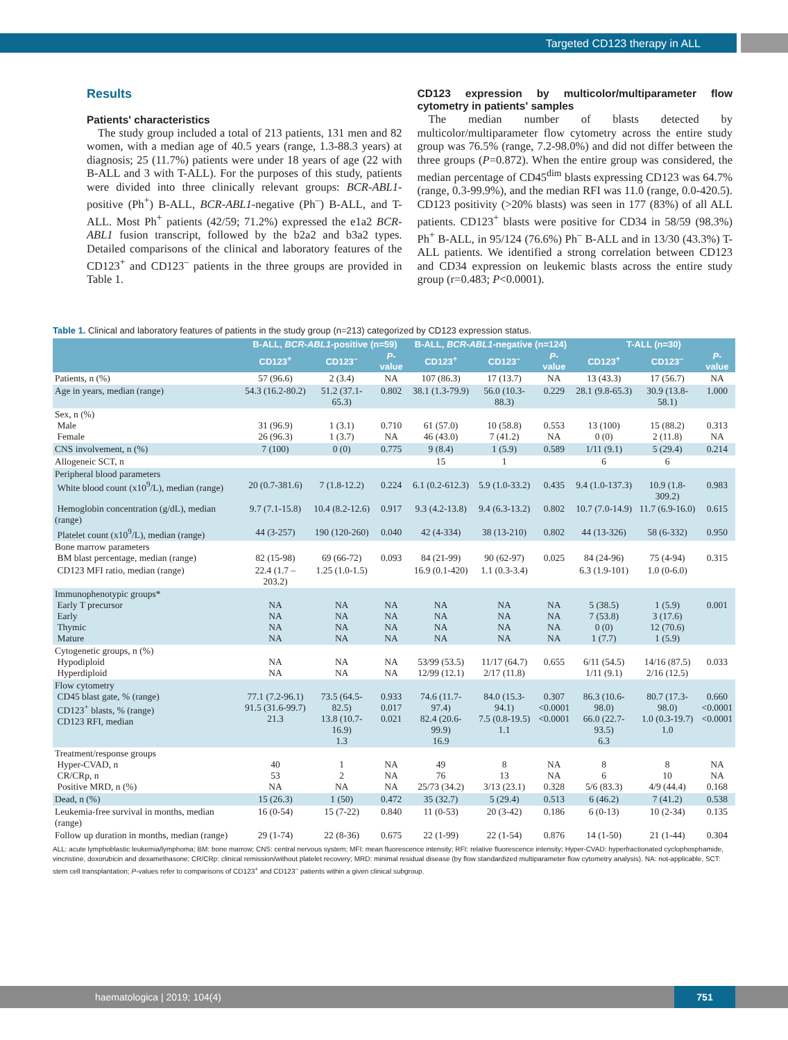Targeted CD123 therapy in ALL
Results
Patients' characteristics
The study group included a total of 213 patients, 131 men and 82 women, with a median age of 40.5 years (range, 1.3-88.3 years) at diagnosis; 25 (11.7%) patients were under 18 years of age (22 with B-ALL and 3 with T-ALL). For the purposes of this study, patients were divided into three clinically relevant groups: BCR-ABL1-positive (Ph<sup>+</sup>) B-ALL, BCR-ABL1-negative (Ph<sup>–</sup>) B-ALL, and T-ALL. Most Ph<sup>+</sup> patients (42/59; 71.2%) expressed the e1a2 BCR-ABL1 fusion transcript, followed by the b2a2 and b3a2 types. Detailed comparisons of the clinical and laboratory features of the CD123<sup>+</sup> and CD123<sup>–</sup> patients in the three groups are provided in Table 1.
CD123 expression by multicolor/multiparameter flow cytometry in patients' samples
The median number of blasts detected by multicolor/multiparameter flow cytometry across the entire study group was 76.5% (range, 7.2-98.0%) and did not differ between the three groups (P=0.872). When the entire group was considered, the median percentage of CD45<sup>dim</sup> blasts expressing CD123 was 64.7% (range, 0.3-99.9%), and the median RFI was 11.0 (range, 0.0-420.5). CD123 positivity (>20% blasts) was seen in 177 (83%) of all ALL patients. CD123<sup>+</sup> blasts were positive for CD34 in 58/59 (98.3%) Ph<sup>+</sup> B-ALL, in 95/124 (76.6%) Ph<sup>–</sup> B-ALL and in 13/30 (43.3%) T-ALL patients. We identified a strong correlation between CD123 and CD34 expression on leukemic blasts across the entire study group (r=0.483; P<0.0001).
Table 1. Clinical and laboratory features of patients in the study group (n=213) categorized by CD123 expression status.
| | B-ALL, BCR-ABL1 -positive (n=59) | | | B-ALL, BCR-ABL1 -negative (n=124) | | | T-ALL (n=30) | | |
| --- | --- | --- | --- | --- | --- | --- | --- | --- | --- |
| | CD123<sup>+</sup> | CD123<sup>–</sup> | P -value | CD123<sup>+</sup> | CD123<sup>–</sup> | P -value | CD123<sup>+</sup> | CD123<sup>–</sup> | P -value |
| Patients, n (%) | 57 (96.6) | 2 (3.4) | NA | 107 (86.3) | 17 (13.7) | NA | 13 (43.3) | 17 (56.7) | NA |
| Age in years, median (range) | 54.3 (16.2-80.2) | 51.2 (37.1-65.3) | 0.802 | 38.1 (1.3-79.9) | 56.0 (10.3-88.3) | 0.229 | 28.1 (9.8-65.3) | 30.9 (13.8-58.1) | 1.000 |
| Sex, n (%) Male Female | 31 (96.9) 26 (96.3) | 1 (3.1) 1 (3.7) | 0.710 NA | 61 (57.0) 46 (43.0) | 10 (58.8) 7 (41.2) | 0.553 NA | 13 (100) 0 (0) | 15 (88.2) 2 (11.8) | 0.313 NA |
| CNS involvement, n (%) | 7 (100) | 0 (0) | 0.775 | 9 (8.4) | 1 (5.9) | 0.589 | 1/11 (9.1) | 5 (29.4) | 0.214 |
| Allogeneic SCT, n | | | | 15 | 1 | | 6 | 6 | |
| Peripheral blood parameters White blood count (x10<sup>9</sup>/L), median (range) | 20 (0.7-381.6) | 7 (1.8-12.2) | 0.224 | 6.1 (0.2-612.3) | 5.9 (1.0-33.2) | 0.435 | 9.4 (1.0-137.3) | 10.9 (1.8-309.2) | 0.983 |
| Hemoglobin concentration (g/dL), median (range) | 9.7 (7.1-15.8) | 10.4 (8.2-12.6) | 0.917 | 9.3 (4.2-13.8) | 9.4 (6.3-13.2) | 0.802 | 10.7 (7.0-14.9) | 11.7 (6.9-16.0) | 0.615 |
| Platelet count (x10<sup>9</sup>/L), median (range) | 44 (3-257) | 190 (120-260) | 0.040 | 42 (4-334) | 38 (13-210) | 0.802 | 44 (13-326) | 58 (6-332) | 0.950 |
| Bone marrow parameters BM blast percentage, median (range) | 82 (15-98) | 69 (66-72) | 0.093 | 84 (21-99) | 90 (62-97) | 0.025 | 84 (24-96) | 75 (4-94) | 0.315 |
| CD123 MFI ratio, median (range) | 22.4 (1.7 – 203.2) | 1.25 (1.0-1.5) | | 16.9 (0.1-420) | 1.1 (0.3-3.4) | | 6.3 (1.9-101) | 1.0 (0-6.0) | |
| Immunophenotypic groups* Early T precursor Early Thymic Mature | NA NA NA NA | NA NA NA NA | NA NA NA NA | NA NA NA NA | NA NA NA NA | NA NA NA NA | 5 (38.5) 7 (53.8) 0 (0) 1 (7.7) | 1 (5.9) 3 (17.6) 12 (70.6) 1 (5.9) | 0.001 |
| Cytogenetic groups, n (%) Hypodiploid Hyperdiploid | NA NA | NA NA | NA NA | 53/99 (53.5) 12/99 (12.1) | 11/17 (64.7) 2/17 (11.8) | 0.655 | 6/11 (54.5) 1/11 (9.1) | 14/16 (87.5) 2/16 (12.5) | 0.033 |
| Flow cytometry CD45 blast gate, % (range) CD123<sup>+</sup> blasts, % (range) CD123 RFI, median | 77.1 (7.2-96.1) 91.5 (31.6-99.7) 21.3 | 73.5 (64.5-82.5) 13.8 (10.7-16.9) 1.3 | 0.933 0.017 0.021 | 74.6 (11.7-97.4) 82.4 (20.6-99.9) 16.9 | 84.0 (15.3-94.1) 7.5 (0.8-19.5) 1.1 | 0.307 <0.0001 <0.0001 | 86.3 (10.6-98.0) 66.0 (22.7-93.5) 6.3 | 80.7 (17.3-98.0) 1.0 (0.3-19.7) 1.0 | 0.660 <0.0001 <0.0001 |
| Treatment/response groups Hyper-CVAD, n CR/CRp, n Positive MRD, n (%) | 40 53 NA | 1 2 NA | NA NA NA | 49 76 25/73 (34.2) | 8 13 3/13 (23.1) | NA NA 0.328 | 8 6 5/6 (83.3) | 8 10 4/9 (44.4) | NA NA 0.168 |
| Dead, n (%) | 15 (26.3) | 1 (50) | 0.472 | 35 (32.7) | 5 (29.4) | 0.513 | 6 (46.2) | 7 (41.2) | 0.538 |
| Leukemia-free survival in months, median (range) | 16 (0-54) | 15 (7-22) | 0.840 | 11 (0-53) | 20 (3-42) | 0.186 | 6 (0-13) | 10 (2-34) | 0.135 |
| Follow up duration in months, median (range) | 29 (1-74) | 22 (8-36) | 0.675 | 22 (1-99) | 22 (1-54) | 0.876 | 14 (1-50) | 21 (1-44) | 0.304 |
ALL: acute lymphoblastic leukemia/lymphoma; BM: bone marrow; CNS: central nervous system; MFI: mean fluorescence intensity; RFI: relative fluorescence intensity; Hyper-CVAD: hyperfractionated cyclophosphamide, vincristine, doxorubicin and dexamethasone; CR/CRp: clinical remission/without platelet recovery; MRD: minimal residual disease (by flow standardized multiparameter flow cytometry analysis). NA: not-applicable, SCT: stem cell transplantation; P-values refer to comparisons of CD123<sup>+</sup> and CD123<sup>–</sup> patients within a given clinical subgroup.
haematologica | 2019; 104(4) 751